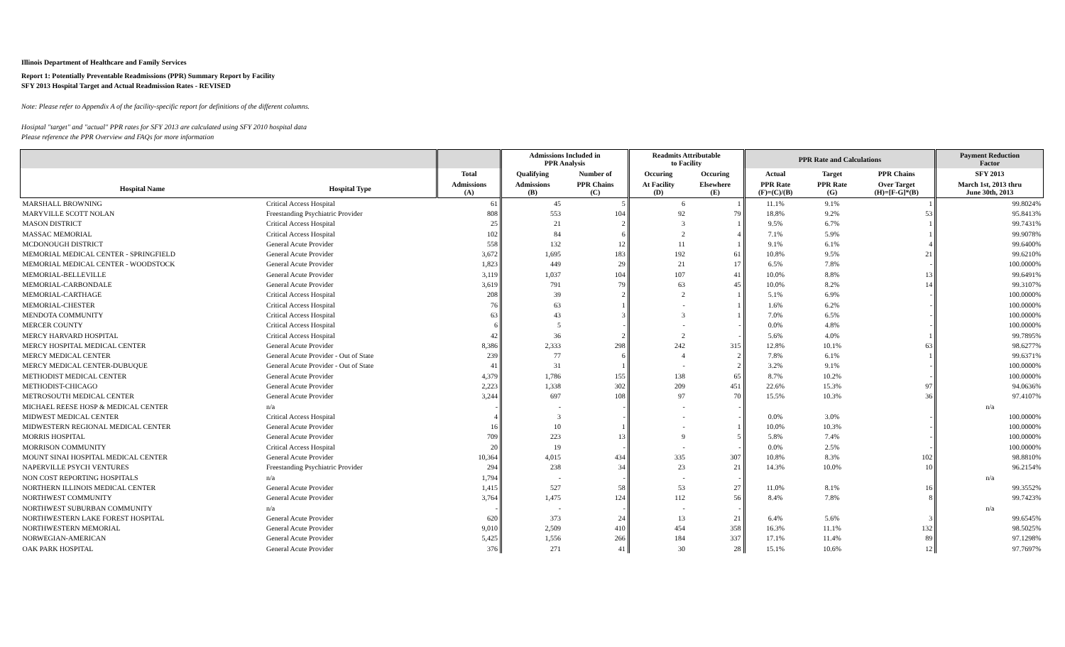Illinois Department of Healthcare and Family Services
Report 1: Potentially Preventable Readmissions (PPR) Summary Report by Facility
SFY 2013 Hospital Target and Actual Readmission Rates - REVISED
Note: Please refer to Appendix A of the facility-specific report for definitions of the different columns.
Hosiptal "target" and "actual" PPR rates for SFY 2013 are calculated using SFY 2010 hospital data
Please reference the PPR Overview and FAQs for more information
| | | | Admissions Included in PPR Analysis | | Readmits Attributable to Facility | | PPR Rate and Calculations | | | Payment Reduction Factor |
| --- | --- | --- | --- | --- | --- | --- | --- | --- | --- | --- |
| | | Total | Qualifying | Number of | Occuring | Occuring | Actual | Target | PPR Chains | SFY 2013 |
| Hospital Name | Hospital Type | Admissions (A) | Admissions (B) | PPR Chains (C) | At Facility (D) | Elsewhere (E) | PPR Rate (F)=(C)/(B) | PPR Rate (G) | Over Target (H)=[F-G]*(B) | March 1st, 2013 thru June 30th, 2013 |
| MARSHALL BROWNING | Critical Access Hospital | 61 | 45 | 5 | 6 | 1 | 11.1% | 9.1% | 1 | 99.8024% |
| MARYVILLE SCOTT NOLAN | Freestanding Psychiatric Provider | 808 | 553 | 104 | 92 | 79 | 18.8% | 9.2% | 53 | 95.8413% |
| MASON DISTRICT | Critical Access Hospital | 25 | 21 | 2 | 3 | 1 | 9.5% | 6.7% | 1 | 99.7431% |
| MASSAC MEMORIAL | Critical Access Hospital | 102 | 84 | 6 | 2 | 4 | 7.1% | 5.9% | 1 | 99.9078% |
| MCDONOUGH DISTRICT | General Acute Provider | 558 | 132 | 12 | 11 | 1 | 9.1% | 6.1% | 4 | 99.6400% |
| MEMORIAL MEDICAL CENTER - SPRINGFIELD | General Acute Provider | 3,672 | 1,695 | 183 | 192 | 61 | 10.8% | 9.5% | 21 | 99.6210% |
| MEMORIAL MEDICAL CENTER - WOODSTOCK | General Acute Provider | 1,823 | 449 | 29 | 21 | 17 | 6.5% | 7.8% | - | 100.0000% |
| MEMORIAL-BELLEVILLE | General Acute Provider | 3,119 | 1,037 | 104 | 107 | 41 | 10.0% | 8.8% | 13 | 99.6491% |
| MEMORIAL-CARBONDALE | General Acute Provider | 3,619 | 791 | 79 | 63 | 45 | 10.0% | 8.2% | 14 | 99.3107% |
| MEMORIAL-CARTHAGE | Critical Access Hospital | 208 | 39 | 2 | 2 | 1 | 5.1% | 6.9% | - | 100.0000% |
| MEMORIAL-CHESTER | Critical Access Hospital | 76 | 63 | 1 | - | 1 | 1.6% | 6.2% | - | 100.0000% |
| MENDOTA COMMUNITY | Critical Access Hospital | 63 | 43 | 3 | 3 | 1 | 7.0% | 6.5% | - | 100.0000% |
| MERCER COUNTY | Critical Access Hospital | 6 | 5 | - | - | - | 0.0% | 4.8% | - | 100.0000% |
| MERCY HARVARD HOSPITAL | Critical Access Hospital | 42 | 36 | 2 | 2 | - | 5.6% | 4.0% | 1 | 99.7895% |
| MERCY HOSPITAL MEDICAL CENTER | General Acute Provider | 8,386 | 2,333 | 298 | 242 | 315 | 12.8% | 10.1% | 63 | 98.6277% |
| MERCY MEDICAL CENTER | General Acute Provider - Out of State | 239 | 77 | 6 | 4 | 2 | 7.8% | 6.1% | 1 | 99.6371% |
| MERCY MEDICAL CENTER-DUBUQUE | General Acute Provider - Out of State | 41 | 31 | 1 | - | 2 | 3.2% | 9.1% | - | 100.0000% |
| METHODIST MEDICAL CENTER | General Acute Provider | 4,379 | 1,786 | 155 | 138 | 65 | 8.7% | 10.2% | - | 100.0000% |
| METHODIST-CHICAGO | General Acute Provider | 2,223 | 1,338 | 302 | 209 | 451 | 22.6% | 15.3% | 97 | 94.0636% |
| METROSOUTH MEDICAL CENTER | General Acute Provider | 3,244 | 697 | 108 | 97 | 70 | 15.5% | 10.3% | 36 | 97.4107% |
| MICHAEL REESE HOSP & MEDICAL CENTER | n/a | - | - | - | - | - | | | | n/a |
| MIDWEST MEDICAL CENTER | Critical Access Hospital | 4 | 3 | - | - | - | 0.0% | 3.0% | - | 100.0000% |
| MIDWESTERN REGIONAL MEDICAL CENTER | General Acute Provider | 16 | 10 | 1 | - | 1 | 10.0% | 10.3% | - | 100.0000% |
| MORRIS HOSPITAL | General Acute Provider | 709 | 223 | 13 | 9 | 5 | 5.8% | 7.4% | - | 100.0000% |
| MORRISON COMMUNITY | Critical Access Hospital | 20 | 19 | - | - | - | 0.0% | 2.5% | - | 100.0000% |
| MOUNT SINAI HOSPITAL MEDICAL CENTER | General Acute Provider | 10,364 | 4,015 | 434 | 335 | 307 | 10.8% | 8.3% | 102 | 98.8810% |
| NAPERVILLE PSYCH VENTURES | Freestanding Psychiatric Provider | 294 | 238 | 34 | 23 | 21 | 14.3% | 10.0% | 10 | 96.2154% |
| NON COST REPORTING HOSPITALS | n/a | 1,794 | - | - | - | - | | | | n/a |
| NORTHERN ILLINOIS MEDICAL CENTER | General Acute Provider | 1,415 | 527 | 58 | 53 | 27 | 11.0% | 8.1% | 16 | 99.3552% |
| NORTHWEST COMMUNITY | General Acute Provider | 3,764 | 1,475 | 124 | 112 | 56 | 8.4% | 7.8% | 8 | 99.7423% |
| NORTHWEST SUBURBAN COMMUNITY | n/a | - | - | - | - | - | | | | n/a |
| NORTHWESTERN LAKE FOREST HOSPITAL | General Acute Provider | 620 | 373 | 24 | 13 | 21 | 6.4% | 5.6% | 3 | 99.6545% |
| NORTHWESTERN MEMORIAL | General Acute Provider | 9,010 | 2,509 | 410 | 454 | 358 | 16.3% | 11.1% | 132 | 98.5025% |
| NORWEGIAN-AMERICAN | General Acute Provider | 5,425 | 1,556 | 266 | 184 | 337 | 17.1% | 11.4% | 89 | 97.1298% |
| OAK PARK HOSPITAL | General Acute Provider | 376 | 271 | 41 | 30 | 28 | 15.1% | 10.6% | 12 | 97.7697% |